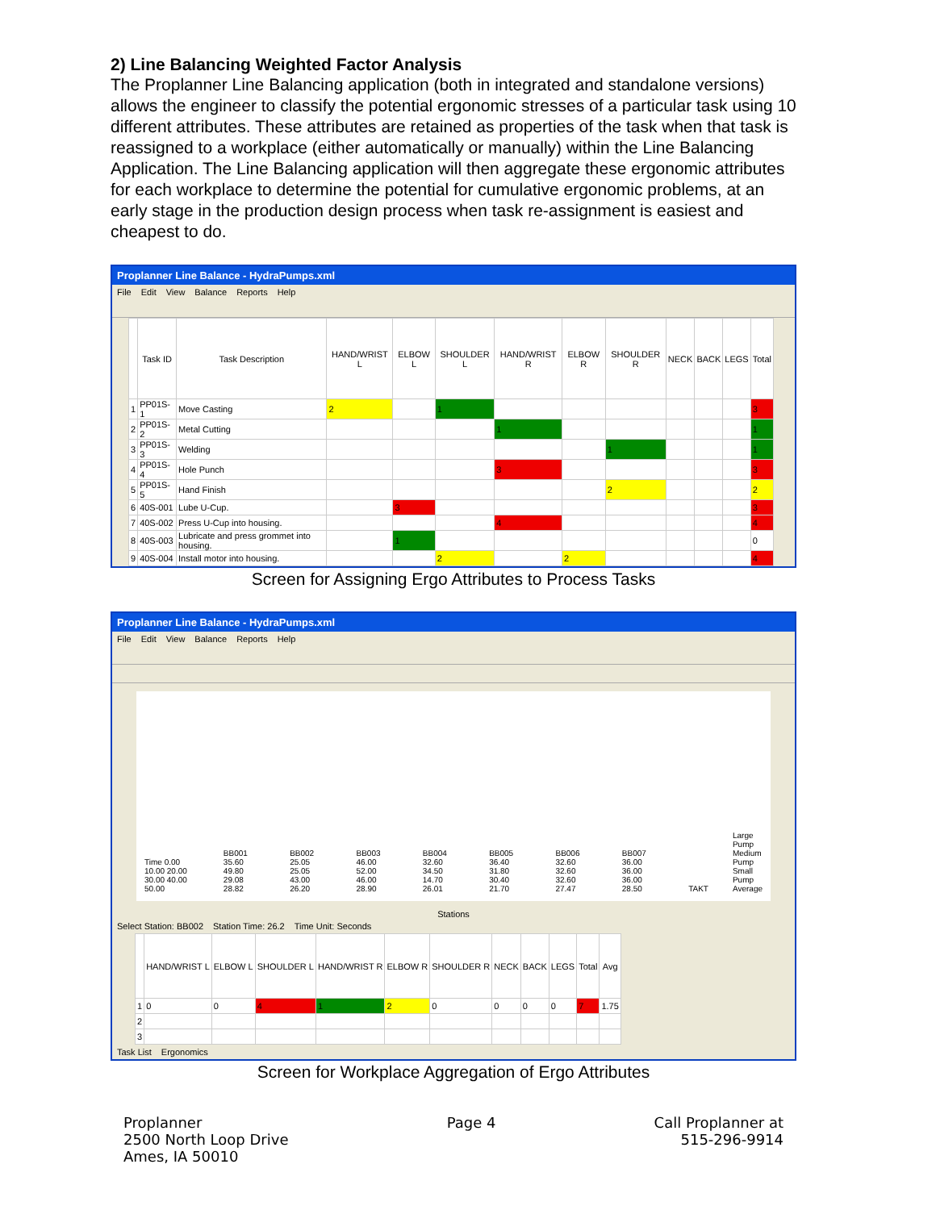2) Line Balancing Weighted Factor Analysis
The Proplanner Line Balancing application (both in integrated and standalone versions) allows the engineer to classify the potential ergonomic stresses of a particular task using 10 different attributes. These attributes are retained as properties of the task when that task is reassigned to a workplace (either automatically or manually) within the Line Balancing Application. The Line Balancing application will then aggregate these ergonomic attributes for each workplace to determine the potential for cumulative ergonomic problems, at an early stage in the production design process when task re-assignment is easiest and cheapest to do.
Proplanner Line Balance - HydraPumps.xml
File Edit View Balance Reports Help
| | Task ID | Task Description | HAND/WRIST L | ELBOW L | SHOULDER L | HAND/WRIST R | ELBOW R | SHOULDER R | NECK | BACK | LEGS | Total |
| --- | --- | --- | --- | --- | --- | --- | --- | --- | --- | --- | --- | --- |
| 1 | PP01S-1 | Move Casting | 2 | | 1 | | | | | | | 3 |
| 2 | PP01S-2 | Metal Cutting | | | | 1 | | | | | | 1 |
| 3 | PP01S-3 | Welding | | | | | | 1 | | | | 1 |
| 4 | PP01S-4 | Hole Punch | | | | 3 | | | | | | 3 |
| 5 | PP01S-5 | Hand Finish | | | | | | 2 | | | | 2 |
| 6 | 40S-001 | Lube U-Cup. | | 3 | | | | | | | | 3 |
| 7 | 40S-002 | Press U-Cup into housing. | | | | 4 | | | | | | 4 |
| 8 | 40S-003 | Lubricate and press grommet into housing. | | 1 | | | | | | | | 0 |
| 9 | 40S-004 | Install motor into housing. | | | 2 | | 2 | | | | | 4 |
Screen for Assigning Ergo Attributes to Process Tasks
Proplanner Line Balance - HydraPumps.xml
File Edit View Balance Reports Help
Time 0.00 10.00 20.00 30.00 40.00 50.00 BB001 35.60 49.80 29.08 28.82 BB002 25.05 25.05 43.00 26.20 BB003 46.00 52.00 46.00 28.90 BB004 32.60 34.50 14.70 26.01 BB005 36.40 31.80 30.40 21.70 BB006 32.60 32.60 32.60 27.47 BB007 36.00 36.00 36.00 28.50 TAKT Large Pump
Medium Pump
Small Pump
Average
Stations
Select Station: BB002 Station Time: 26.2 Time Unit: Seconds
| | HAND/WRIST L | ELBOW L | SHOULDER L | HAND/WRIST R | ELBOW R | SHOULDER R | NECK | BACK | LEGS | Total | Avg |
| --- | --- | --- | --- | --- | --- | --- | --- | --- | --- | --- | --- |
| 1 | 0 | 0 | 4 | 1 | 2 | 0 | 0 | 0 | 0 | 7 | 1.75 |
| 2 | | | | | | | | | | | |
| 3 | | | | | | | | | | | |
Task List Ergonomics
Screen for Workplace Aggregation of Ergo Attributes
Proplanner
2500 North Loop Drive
Ames, IA 50010
Page 4 Call Proplanner at
515-296-9914